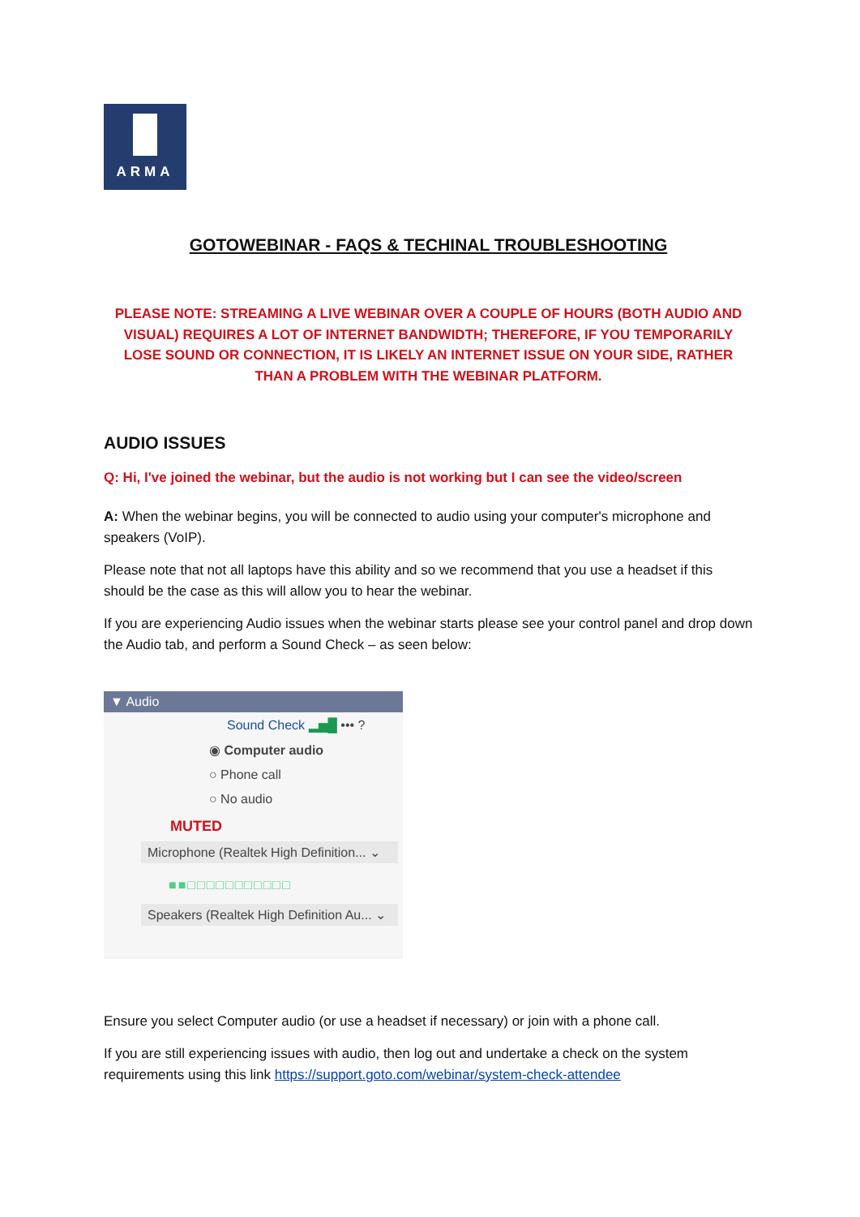ARMA
GOTOWEBINAR - FAQS & TECHINAL TROUBLESHOOTING
PLEASE NOTE: STREAMING A LIVE WEBINAR OVER A COUPLE OF HOURS (BOTH AUDIO AND VISUAL) REQUIRES A LOT OF INTERNET BANDWIDTH; THEREFORE, IF YOU TEMPORARILY LOSE SOUND OR CONNECTION, IT IS LIKELY AN INTERNET ISSUE ON YOUR SIDE, RATHER THAN A PROBLEM WITH THE WEBINAR PLATFORM.
AUDIO ISSUES
Q: Hi, I've joined the webinar, but the audio is not working but I can see the video/screen
A: When the webinar begins, you will be connected to audio using your computer's microphone and speakers (VoIP).
Please note that not all laptops have this ability and so we recommend that you use a headset if this should be the case as this will allow you to hear the webinar.
If you are experiencing Audio issues when the webinar starts please see your control panel and drop down the Audio tab, and perform a Sound Check – as seen below:
▼ Audio
Sound Check ▂▅█ ••• ?
◉ Computer audio
○ Phone call
○ No audio
MUTED
Microphone (Realtek High Definition... ⌄
■■□□□□□□□□□□□
Speakers (Realtek High Definition Au... ⌄
Ensure you select Computer audio (or use a headset if necessary) or join with a phone call.
If you are still experiencing issues with audio, then log out and undertake a check on the system requirements using this link https://support.goto.com/webinar/system-check-attendee